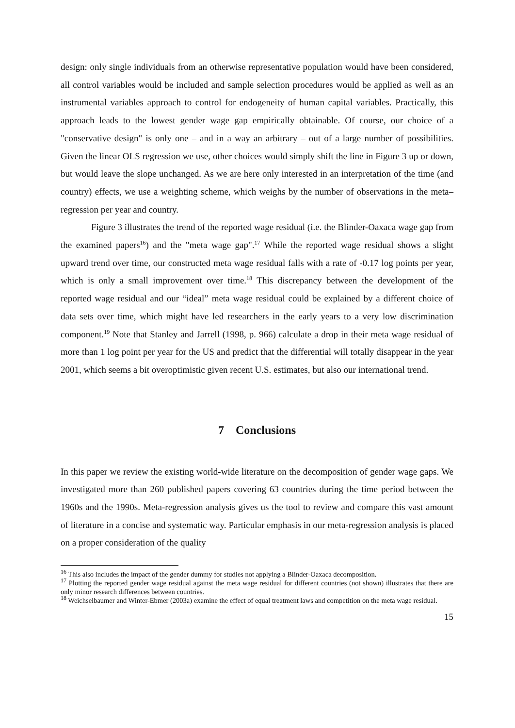design: only single individuals from an otherwise representative population would have been considered, all control variables would be included and sample selection procedures would be applied as well as an instrumental variables approach to control for endogeneity of human capital variables. Practically, this approach leads to the lowest gender wage gap empirically obtainable. Of course, our choice of a "conservative design" is only one – and in a way an arbitrary – out of a large number of possibilities. Given the linear OLS regression we use, other choices would simply shift the line in Figure 3 up or down, but would leave the slope unchanged. As we are here only interested in an interpretation of the time (and country) effects, we use a weighting scheme, which weighs by the number of observations in the meta–regression per year and country.
Figure 3 illustrates the trend of the reported wage residual (i.e. the Blinder-Oaxaca wage gap from the examined papers<sup>16</sup>) and the "meta wage gap".<sup>17</sup> While the reported wage residual shows a slight upward trend over time, our constructed meta wage residual falls with a rate of -0.17 log points per year, which is only a small improvement over time.<sup>18</sup> This discrepancy between the development of the reported wage residual and our “ideal” meta wage residual could be explained by a different choice of data sets over time, which might have led researchers in the early years to a very low discrimination component.<sup>19</sup> Note that Stanley and Jarrell (1998, p. 966) calculate a drop in their meta wage residual of more than 1 log point per year for the US and predict that the differential will totally disappear in the year 2001, which seems a bit overoptimistic given recent U.S. estimates, but also our international trend.
7 Conclusions
In this paper we review the existing world-wide literature on the decomposition of gender wage gaps. We investigated more than 260 published papers covering 63 countries during the time period between the 1960s and the 1990s. Meta-regression analysis gives us the tool to review and compare this vast amount of literature in a concise and systematic way. Particular emphasis in our meta-regression analysis is placed on a proper consideration of the quality
<sup>16</sup> This also includes the impact of the gender dummy for studies not applying a Blinder-Oaxaca decomposition.
<sup>17</sup> Plotting the reported gender wage residual against the meta wage residual for different countries (not shown) illustrates that there are only minor research differences between countries.
<sup>18</sup> Weichselbaumer and Winter-Ebmer (2003a) examine the effect of equal treatment laws and competition on the meta wage residual.
15